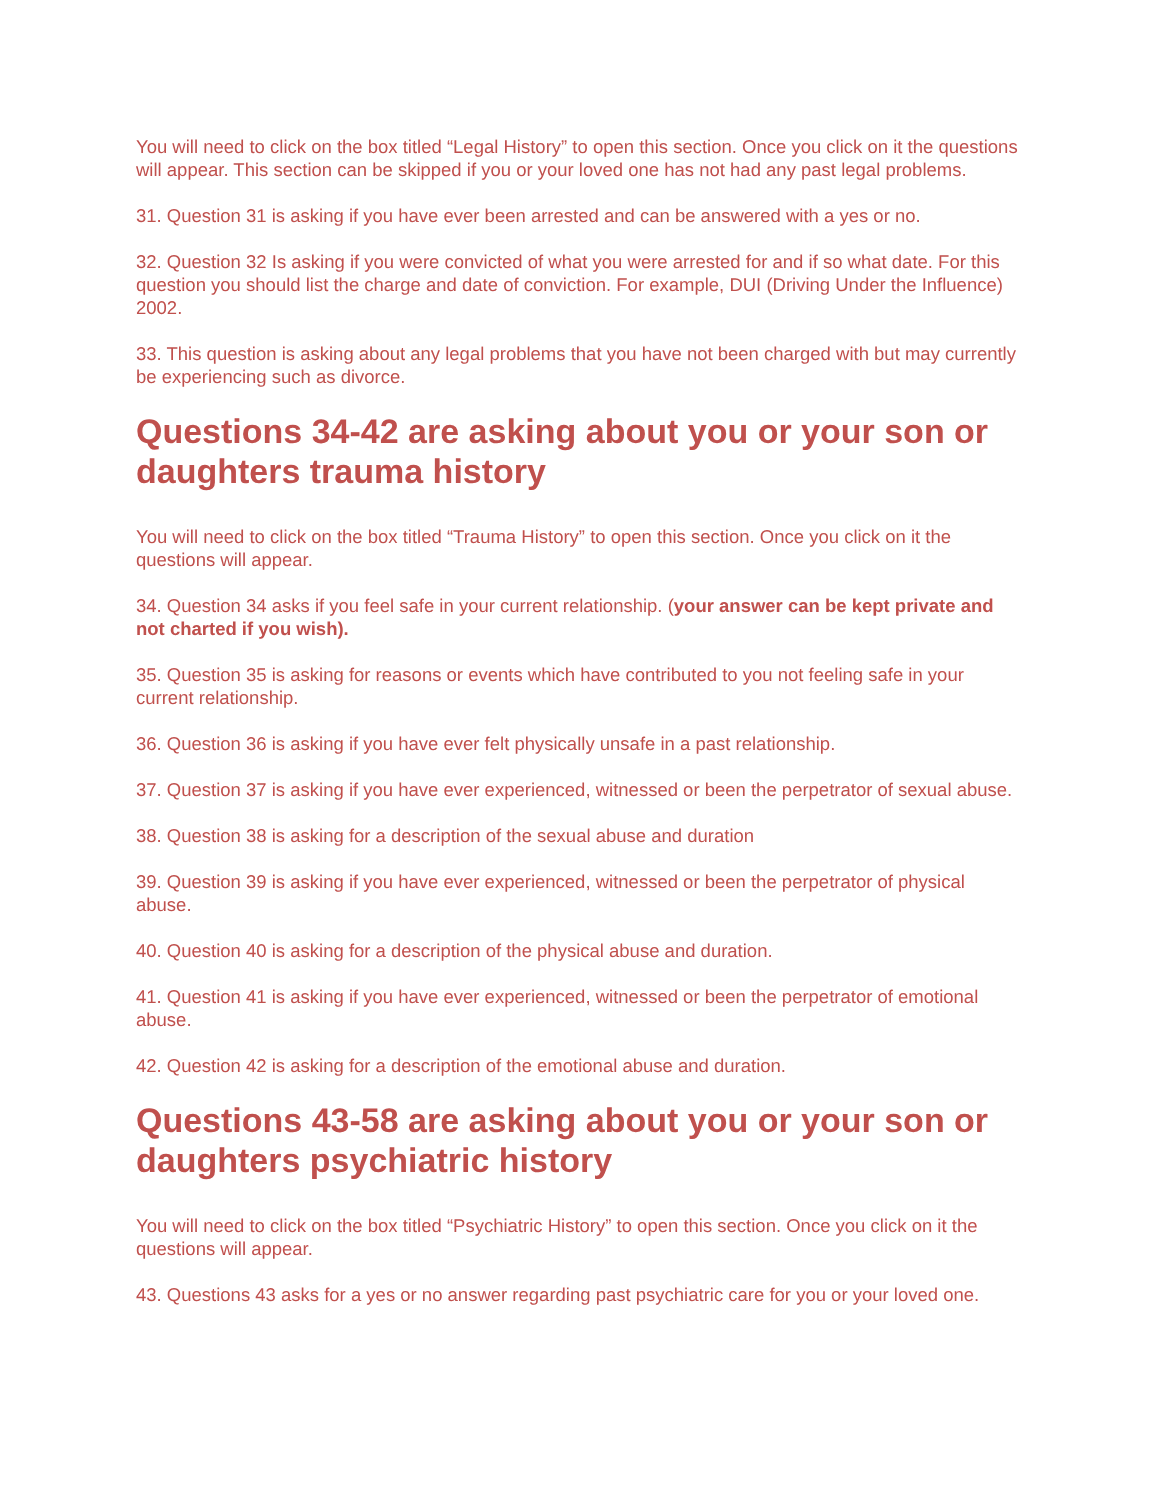You will need to click on the box titled “Legal History” to open this section. Once you click on it the questions will appear. This section can be skipped if you or your loved one has not had any past legal problems.
31. Question 31 is asking if you have ever been arrested and can be answered with a yes or no.
32. Question 32 Is asking if you were convicted of what you were arrested for and if so what date. For this question you should list the charge and date of conviction. For example, DUI (Driving Under the Influence) 2002.
33. This question is asking about any legal problems that you have not been charged with but may currently be experiencing such as divorce.
Questions 34-42 are asking about you or your son or daughters trauma history
You will need to click on the box titled “Trauma History” to open this section. Once you click on it the questions will appear.
34. Question 34 asks if you feel safe in your current relationship. (your answer can be kept private and not charted if you wish).
35. Question 35 is asking for reasons or events which have contributed to you not feeling safe in your current relationship.
36. Question 36 is asking if you have ever felt physically unsafe in a past relationship.
37. Question 37 is asking if you have ever experienced, witnessed or been the perpetrator of sexual abuse.
38. Question 38 is asking for a description of the sexual abuse and duration
39. Question 39 is asking if you have ever experienced, witnessed or been the perpetrator of physical abuse.
40. Question 40 is asking for a description of the physical abuse and duration.
41. Question 41 is asking if you have ever experienced, witnessed or been the perpetrator of emotional abuse.
42. Question 42 is asking for a description of the emotional abuse and duration.
Questions 43-58 are asking about you or your son or daughters psychiatric history
You will need to click on the box titled “Psychiatric History” to open this section. Once you click on it the questions will appear.
43. Questions 43 asks for a yes or no answer regarding past psychiatric care for you or your loved one.